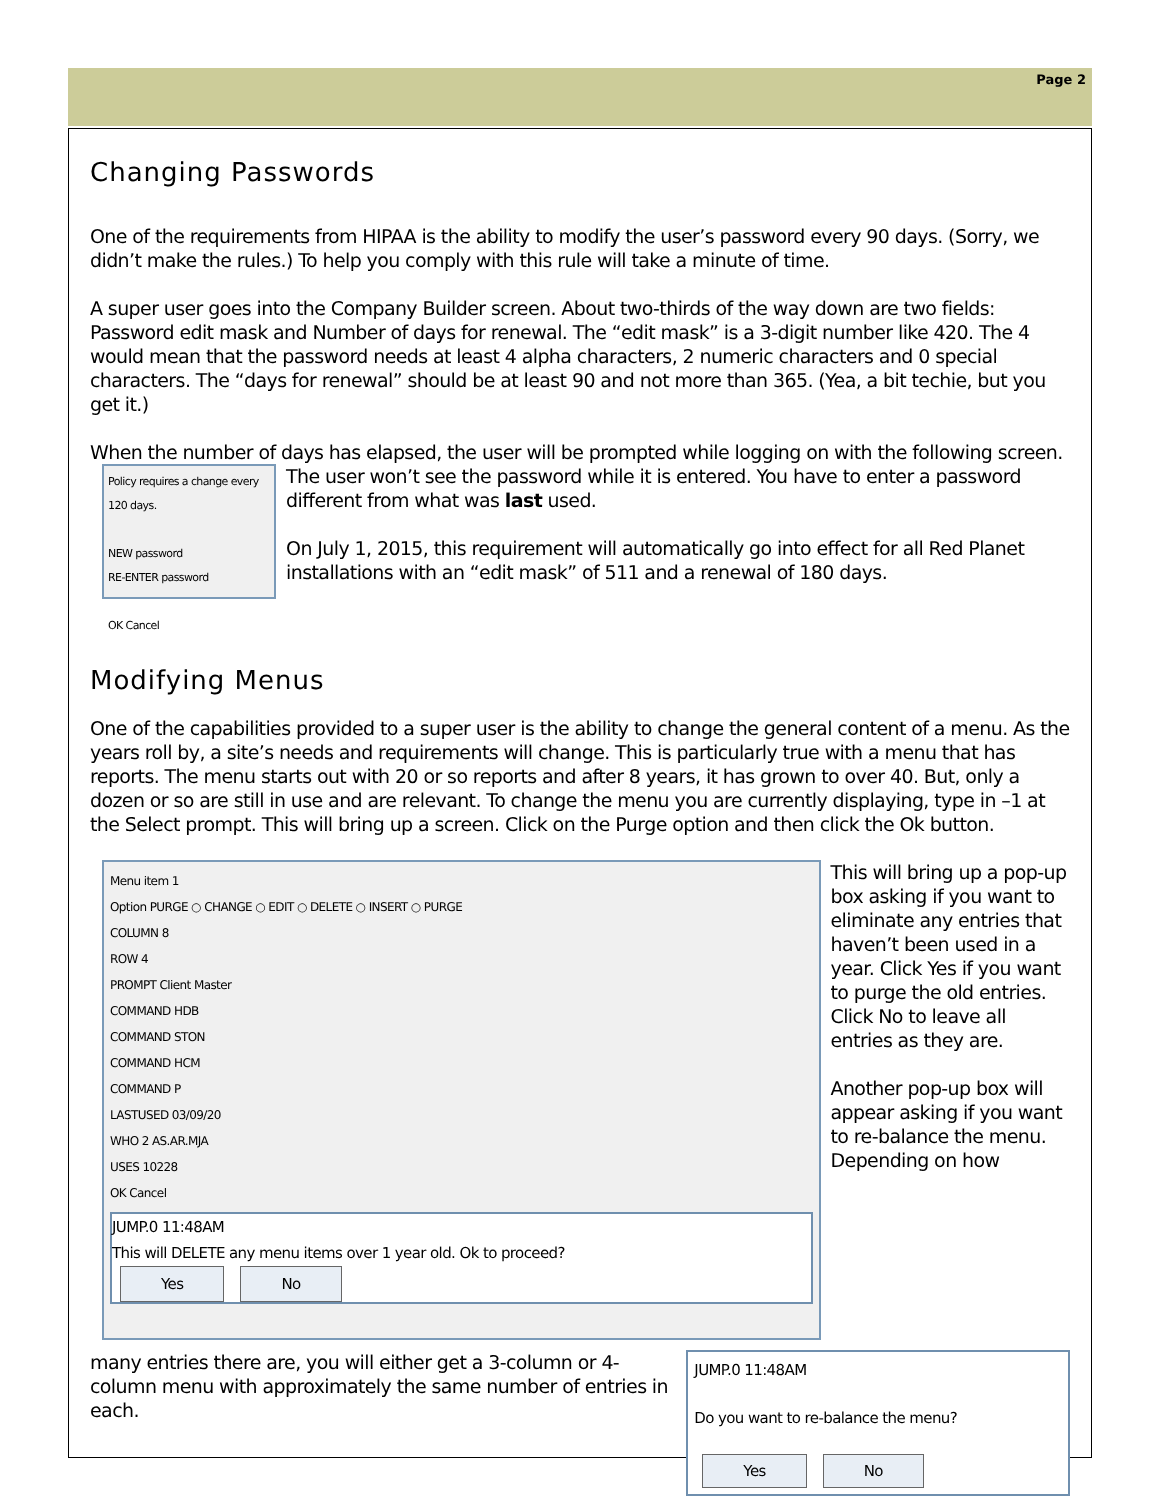Page 2
Changing Passwords
One of the requirements from HIPAA is the ability to modify the user’s password every 90 days. (Sorry, we didn’t make the rules.) To help you comply with this rule will take a minute of time.
A super user goes into the Company Builder screen. About two-thirds of the way down are two fields: Password edit mask and Number of days for renewal. The “edit mask” is a 3-digit number like 420. The 4 would mean that the password needs at least 4 alpha characters, 2 numeric characters and 0 special characters. The “days for renewal” should be at least 90 and not more than 365. (Yea, a bit techie, but you get it.)
When the number of days has elapsed, the user will be prompted while logging on with the following screen.
Policy requires a change every 120 days.
NEW password
RE-ENTER password
OK Cancel
The user won’t see the password while it is entered. You have to enter a password different from what was last used.
On July 1, 2015, this requirement will automatically go into effect for all Red Planet installations with an “edit mask” of 511 and a renewal of 180 days.
Modifying Menus
One of the capabilities provided to a super user is the ability to change the general content of a menu. As the years roll by, a site’s needs and requirements will change. This is particularly true with a menu that has reports. The menu starts out with 20 or so reports and after 8 years, it has grown to over 40. But, only a dozen or so are still in use and are relevant. To change the menu you are currently displaying, type in –1 at the Select prompt. This will bring up a screen. Click on the Purge option and then click the Ok button.
Menu item 1
Option PURGE ○ CHANGE ○ EDIT ○ DELETE ○ INSERT ○ PURGE
COLUMN 8
ROW 4
PROMPT Client Master
COMMAND HDB
COMMAND STON
COMMAND HCM
COMMAND P
LASTUSED 03/09/20
WHO 2 AS.AR.MJA
USES 10228
OK Cancel
JUMP.0 11:48AM
This will DELETE any menu items over 1 year old. Ok to proceed?
Yes No
This will bring up a pop-up box asking if you want to eliminate any entries that haven’t been used in a year. Click Yes if you want to purge the old entries. Click No to leave all entries as they are.
Another pop-up box will appear asking if you want to re-balance the menu. Depending on how
many entries there are, you will either get a 3-column or 4-column menu with approximately the same number of entries in each.
JUMP.0 11:48AM
Do you want to re-balance the menu?
Yes No